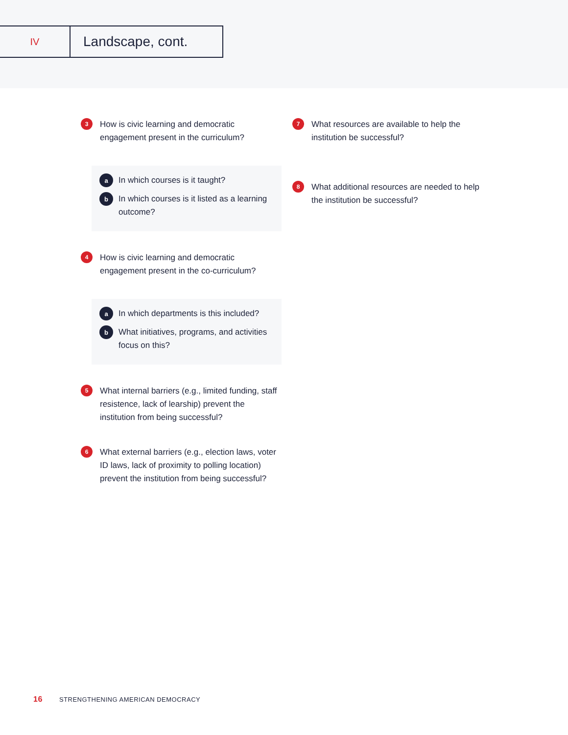IV
Landscape, cont.
3
How is civic learning and democratic engagement present in the curriculum?
a
In which courses is it taught?
b
In which courses is it listed as a learning outcome?
4
How is civic learning and democratic engagement present in the co-curriculum?
a
In which departments is this included?
b
What initiatives, programs, and activities focus on this?
5
What internal barriers (e.g., limited funding, staff resistence, lack of learship) prevent the institution from being successful?
6
What external barriers (e.g., election laws, voter ID laws, lack of proximity to polling location) prevent the institution from being successful?
7
What resources are available to help the institution be successful?
8
What additional resources are needed to help the institution be successful?
16 STRENGTHENING AMERICAN DEMOCRACY